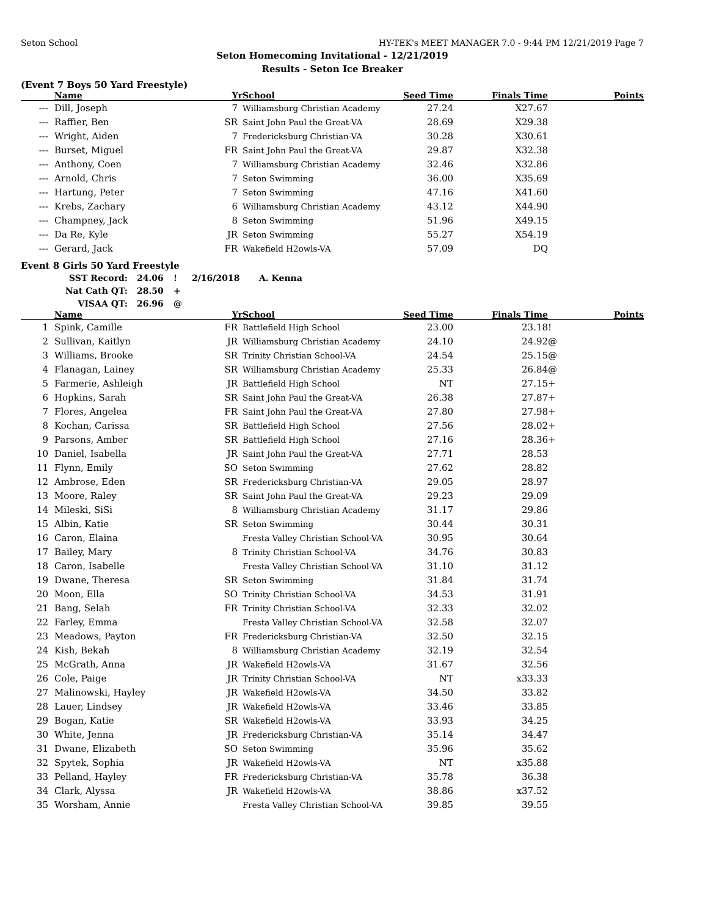Seton School HY-TEK's MEET MANAGER 7.0 - 9:44 PM 12/21/2019 Page 7
Seton Homecoming Invitational - 12/21/2019
Results - Seton Ice Breaker
(Event 7 Boys 50 Yard Freestyle)
| | Name | Yr | School | Seed Time | Finals Time | | Points |
| --- | --- | --- | --- | --- | --- | --- | --- |
| --- | Dill, Joseph | 7 | Williamsburg Christian Academy | 27.24 | X27.67 | | |
| --- | Raffier, Ben | SR | Saint John Paul the Great-VA | 28.69 | X29.38 | | |
| --- | Wright, Aiden | 7 | Fredericksburg Christian-VA | 30.28 | X30.61 | | |
| --- | Burset, Miguel | FR | Saint John Paul the Great-VA | 29.87 | X32.38 | | |
| --- | Anthony, Coen | 7 | Williamsburg Christian Academy | 32.46 | X32.86 | | |
| --- | Arnold, Chris | 7 | Seton Swimming | 36.00 | X35.69 | | |
| --- | Hartung, Peter | 7 | Seton Swimming | 47.16 | X41.60 | | |
| --- | Krebs, Zachary | 6 | Williamsburg Christian Academy | 43.12 | X44.90 | | |
| --- | Champney, Jack | 8 | Seton Swimming | 51.96 | X49.15 | | |
| --- | Da Re, Kyle | JR | Seton Swimming | 55.27 | X54.19 | | |
| --- | Gerard, Jack | FR | Wakefield H2owls-VA | 57.09 | DQ | | |
Event 8 Girls 50 Yard Freestyle
| SST Record: | 24.06 | ! | 2/16/2018 | A. Kenna |
| Nat Cath QT: | 28.50 | + | | |
| VISAA QT: | 26.96 | @ | | |
| | Name | Yr | School | Seed Time | Finals Time | | Points |
| --- | --- | --- | --- | --- | --- | --- | --- |
| 1 | Spink, Camille | FR | Battlefield High School | 23.00 | 23.18 | ! | |
| 2 | Sullivan, Kaitlyn | JR | Williamsburg Christian Academy | 24.10 | 24.92 | @ | |
| 3 | Williams, Brooke | SR | Trinity Christian School-VA | 24.54 | 25.15 | @ | |
| 4 | Flanagan, Lainey | SR | Williamsburg Christian Academy | 25.33 | 26.84 | @ | |
| 5 | Farmerie, Ashleigh | JR | Battlefield High School | NT | 27.15 | + | |
| 6 | Hopkins, Sarah | SR | Saint John Paul the Great-VA | 26.38 | 27.87 | + | |
| 7 | Flores, Angelea | FR | Saint John Paul the Great-VA | 27.80 | 27.98 | + | |
| 8 | Kochan, Carissa | SR | Battlefield High School | 27.56 | 28.02 | + | |
| 9 | Parsons, Amber | SR | Battlefield High School | 27.16 | 28.36 | + | |
| 10 | Daniel, Isabella | JR | Saint John Paul the Great-VA | 27.71 | 28.53 | | |
| 11 | Flynn, Emily | SO | Seton Swimming | 27.62 | 28.82 | | |
| 12 | Ambrose, Eden | SR | Fredericksburg Christian-VA | 29.05 | 28.97 | | |
| 13 | Moore, Raley | SR | Saint John Paul the Great-VA | 29.23 | 29.09 | | |
| 14 | Mileski, SiSi | 8 | Williamsburg Christian Academy | 31.17 | 29.86 | | |
| 15 | Albin, Katie | SR | Seton Swimming | 30.44 | 30.31 | | |
| 16 | Caron, Elaina | | Fresta Valley Christian School-VA | 30.95 | 30.64 | | |
| 17 | Bailey, Mary | 8 | Trinity Christian School-VA | 34.76 | 30.83 | | |
| 18 | Caron, Isabelle | | Fresta Valley Christian School-VA | 31.10 | 31.12 | | |
| 19 | Dwane, Theresa | SR | Seton Swimming | 31.84 | 31.74 | | |
| 20 | Moon, Ella | SO | Trinity Christian School-VA | 34.53 | 31.91 | | |
| 21 | Bang, Selah | FR | Trinity Christian School-VA | 32.33 | 32.02 | | |
| 22 | Farley, Emma | | Fresta Valley Christian School-VA | 32.58 | 32.07 | | |
| 23 | Meadows, Payton | FR | Fredericksburg Christian-VA | 32.50 | 32.15 | | |
| 24 | Kish, Bekah | 8 | Williamsburg Christian Academy | 32.19 | 32.54 | | |
| 25 | McGrath, Anna | JR | Wakefield H2owls-VA | 31.67 | 32.56 | | |
| 26 | Cole, Paige | JR | Trinity Christian School-VA | NT | x33.33 | | |
| 27 | Malinowski, Hayley | JR | Wakefield H2owls-VA | 34.50 | 33.82 | | |
| 28 | Lauer, Lindsey | JR | Wakefield H2owls-VA | 33.46 | 33.85 | | |
| 29 | Bogan, Katie | SR | Wakefield H2owls-VA | 33.93 | 34.25 | | |
| 30 | White, Jenna | JR | Fredericksburg Christian-VA | 35.14 | 34.47 | | |
| 31 | Dwane, Elizabeth | SO | Seton Swimming | 35.96 | 35.62 | | |
| 32 | Spytek, Sophia | JR | Wakefield H2owls-VA | NT | x35.88 | | |
| 33 | Pelland, Hayley | FR | Fredericksburg Christian-VA | 35.78 | 36.38 | | |
| 34 | Clark, Alyssa | JR | Wakefield H2owls-VA | 38.86 | x37.52 | | |
| 35 | Worsham, Annie | | Fresta Valley Christian School-VA | 39.85 | 39.55 | | |